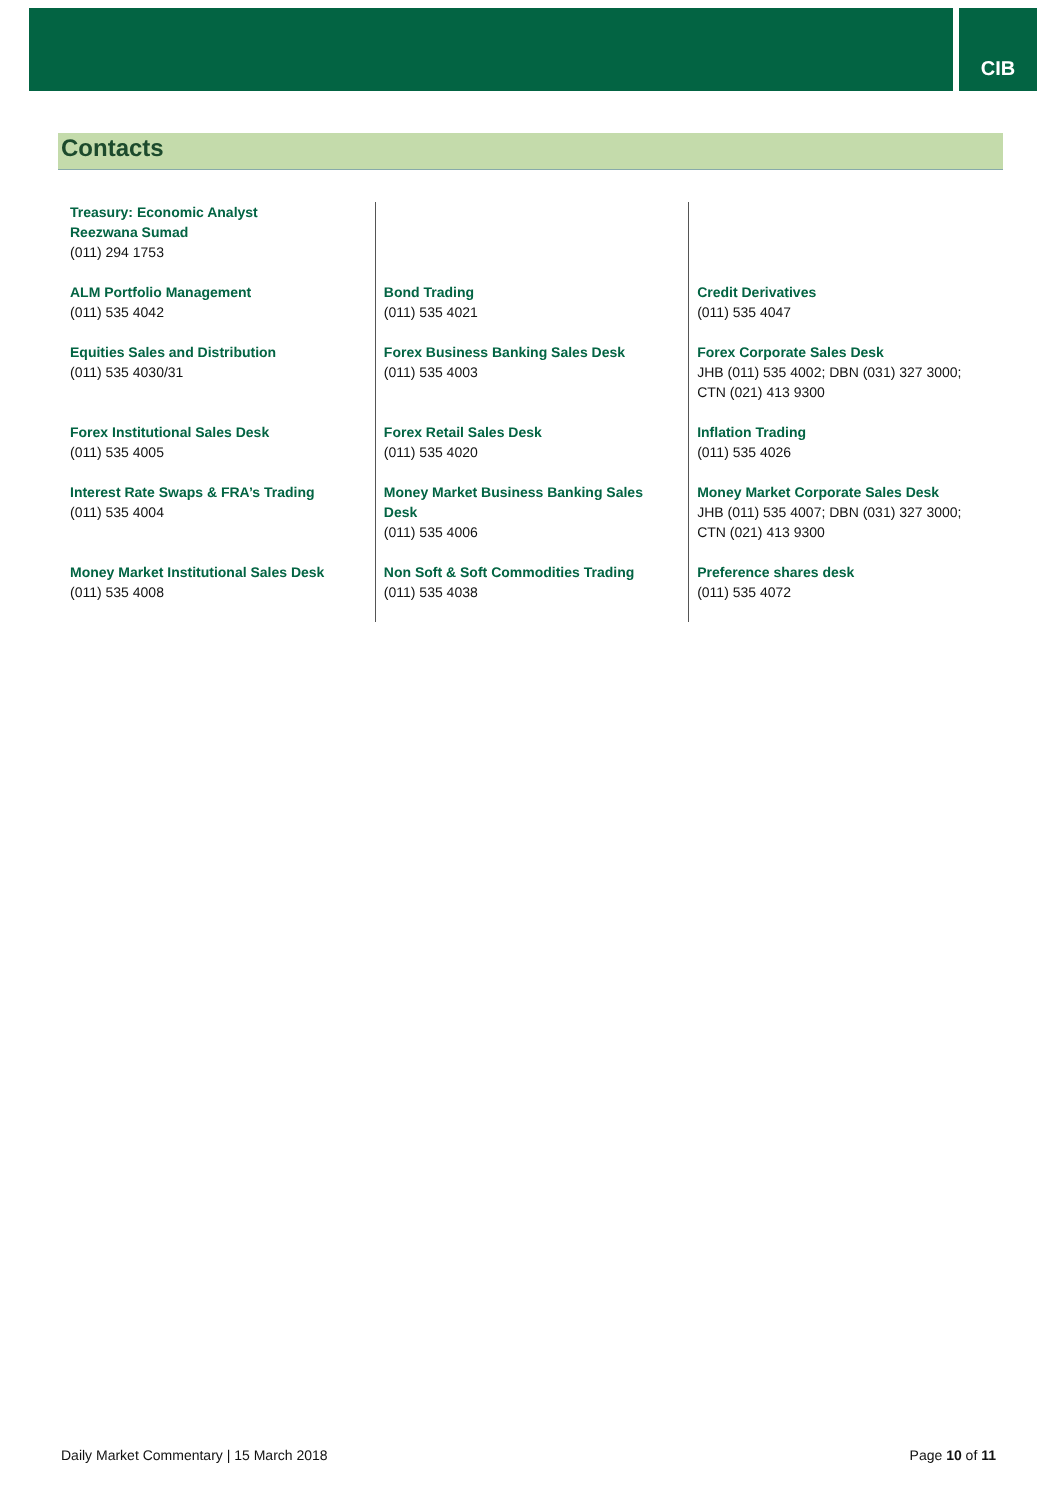CIB
Contacts
| Treasury: Economic Analyst Reezwana Sumad (011) 294 1753 | | |
| ALM Portfolio Management (011) 535 4042 | Bond Trading (011) 535 4021 | Credit Derivatives (011) 535 4047 |
| Equities Sales and Distribution (011) 535 4030/31 | Forex Business Banking Sales Desk (011) 535 4003 | Forex Corporate Sales Desk JHB (011) 535 4002; DBN (031) 327 3000; CTN (021) 413 9300 |
| Forex Institutional Sales Desk (011) 535 4005 | Forex Retail Sales Desk (011) 535 4020 | Inflation Trading (011) 535 4026 |
| Interest Rate Swaps & FRA’s Trading (011) 535 4004 | Money Market Business Banking Sales Desk (011) 535 4006 | Money Market Corporate Sales Desk JHB (011) 535 4007; DBN (031) 327 3000; CTN (021) 413 9300 |
| Money Market Institutional Sales Desk (011) 535 4008 | Non Soft & Soft Commodities Trading (011) 535 4038 | Preference shares desk (011) 535 4072 |
Daily Market Commentary | 15 March 2018 Page 10 of 11